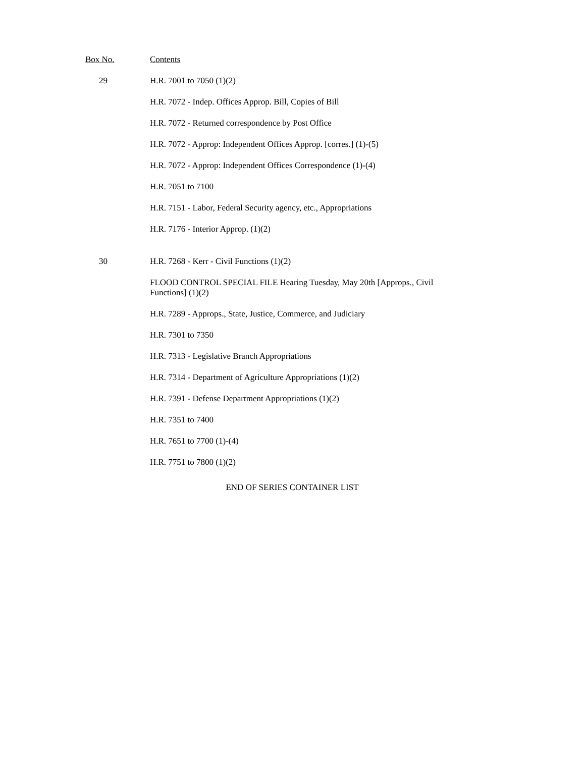| Box No. | Contents |
| --- | --- |
| 29 | H.R. 7001 to 7050 (1)(2) |
| | H.R. 7072 - Indep. Offices Approp. Bill, Copies of Bill |
| | H.R. 7072 - Returned correspondence by Post Office |
| | H.R. 7072 - Approp: Independent Offices Approp. [corres.] (1)-(5) |
| | H.R. 7072 - Approp: Independent Offices Correspondence (1)-(4) |
| | H.R. 7051 to 7100 |
| | H.R. 7151 - Labor, Federal Security agency, etc., Appropriations |
| | H.R. 7176 - Interior Approp. (1)(2) |
| 30 | H.R. 7268 - Kerr - Civil Functions (1)(2) |
| | FLOOD CONTROL SPECIAL FILE Hearing Tuesday, May 20th [Approps., Civil Functions] (1)(2) |
| | H.R. 7289 - Approps., State, Justice, Commerce, and Judiciary |
| | H.R. 7301 to 7350 |
| | H.R. 7313 - Legislative Branch Appropriations |
| | H.R. 7314 - Department of Agriculture Appropriations (1)(2) |
| | H.R. 7391 - Defense Department Appropriations (1)(2) |
| | H.R. 7351 to 7400 |
| | H.R. 7651 to 7700 (1)-(4) |
| | H.R. 7751 to 7800 (1)(2) |
END OF SERIES CONTAINER LIST